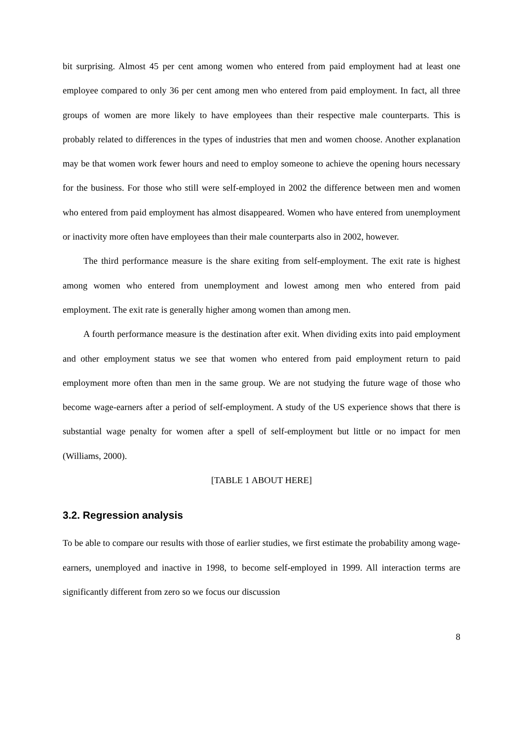bit surprising. Almost 45 per cent among women who entered from paid employment had at least one employee compared to only 36 per cent among men who entered from paid employment. In fact, all three groups of women are more likely to have employees than their respective male counterparts. This is probably related to differences in the types of industries that men and women choose. Another explanation may be that women work fewer hours and need to employ someone to achieve the opening hours necessary for the business. For those who still were self-employed in 2002 the difference between men and women who entered from paid employment has almost disappeared. Women who have entered from unemployment or inactivity more often have employees than their male counterparts also in 2002, however.
The third performance measure is the share exiting from self-employment. The exit rate is highest among women who entered from unemployment and lowest among men who entered from paid employment. The exit rate is generally higher among women than among men.
A fourth performance measure is the destination after exit. When dividing exits into paid employment and other employment status we see that women who entered from paid employment return to paid employment more often than men in the same group. We are not studying the future wage of those who become wage-earners after a period of self-employment. A study of the US experience shows that there is substantial wage penalty for women after a spell of self-employment but little or no impact for men (Williams, 2000).
[TABLE 1 ABOUT HERE]
3.2. Regression analysis
To be able to compare our results with those of earlier studies, we first estimate the probability among wage-earners, unemployed and inactive in 1998, to become self-employed in 1999. All interaction terms are significantly different from zero so we focus our discussion
8